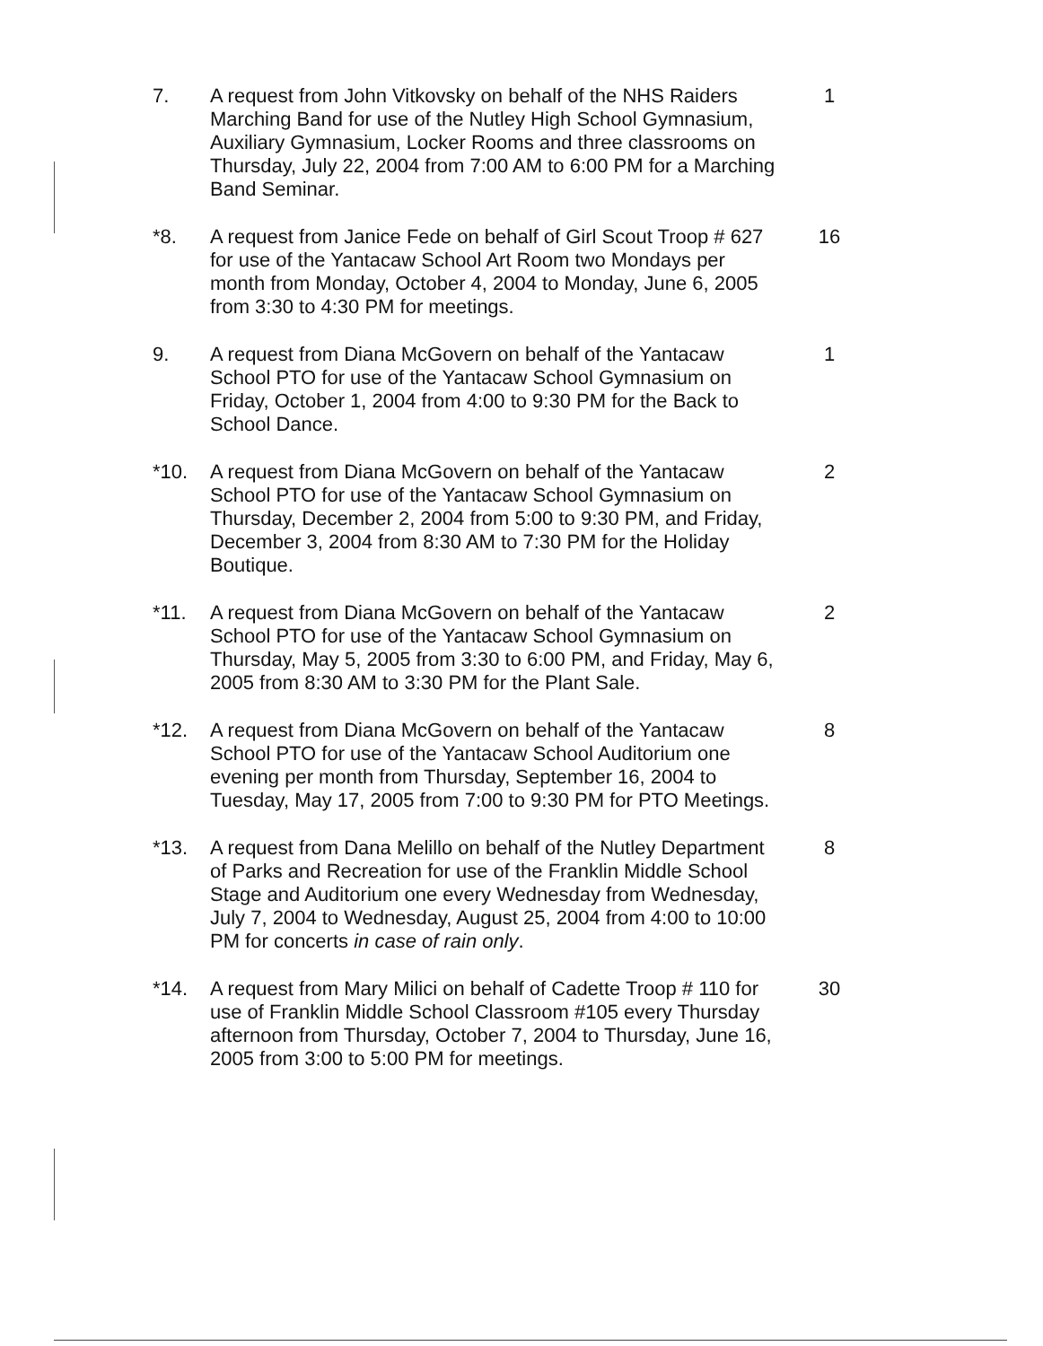7. A request from John Vitkovsky on behalf of the NHS Raiders Marching Band for use of the Nutley High School Gymnasium, Auxiliary Gymnasium, Locker Rooms and three classrooms on Thursday, July 22, 2004 from 7:00 AM to 6:00 PM for a Marching Band Seminar.
1
*8. A request from Janice Fede on behalf of Girl Scout Troop # 627 for use of the Yantacaw School Art Room two Mondays per month from Monday, October 4, 2004 to Monday, June 6, 2005 from 3:30 to 4:30 PM for meetings.
16
9. A request from Diana McGovern on behalf of the Yantacaw School PTO for use of the Yantacaw School Gymnasium on Friday, October 1, 2004 from 4:00 to 9:30 PM for the Back to School Dance.
1
*10. A request from Diana McGovern on behalf of the Yantacaw School PTO for use of the Yantacaw School Gymnasium on Thursday, December 2, 2004 from 5:00 to 9:30 PM, and Friday, December 3, 2004 from 8:30 AM to 7:30 PM for the Holiday Boutique.
2
*11. A request from Diana McGovern on behalf of the Yantacaw School PTO for use of the Yantacaw School Gymnasium on Thursday, May 5, 2005 from 3:30 to 6:00 PM, and Friday, May 6, 2005 from 8:30 AM to 3:30 PM for the Plant Sale.
2
*12. A request from Diana McGovern on behalf of the Yantacaw School PTO for use of the Yantacaw School Auditorium one evening per month from Thursday, September 16, 2004 to Tuesday, May 17, 2005 from 7:00 to 9:30 PM for PTO Meetings.
8
*13. A request from Dana Melillo on behalf of the Nutley Department of Parks and Recreation for use of the Franklin Middle School Stage and Auditorium one every Wednesday from Wednesday, July 7, 2004 to Wednesday, August 25, 2004 from 4:00 to 10:00 PM for concerts in case of rain only.
8
*14. A request from Mary Milici on behalf of Cadette Troop # 110 for use of Franklin Middle School Classroom #105 every Thursday afternoon from Thursday, October 7, 2004 to Thursday, June 16, 2005 from 3:00 to 5:00 PM for meetings.
30